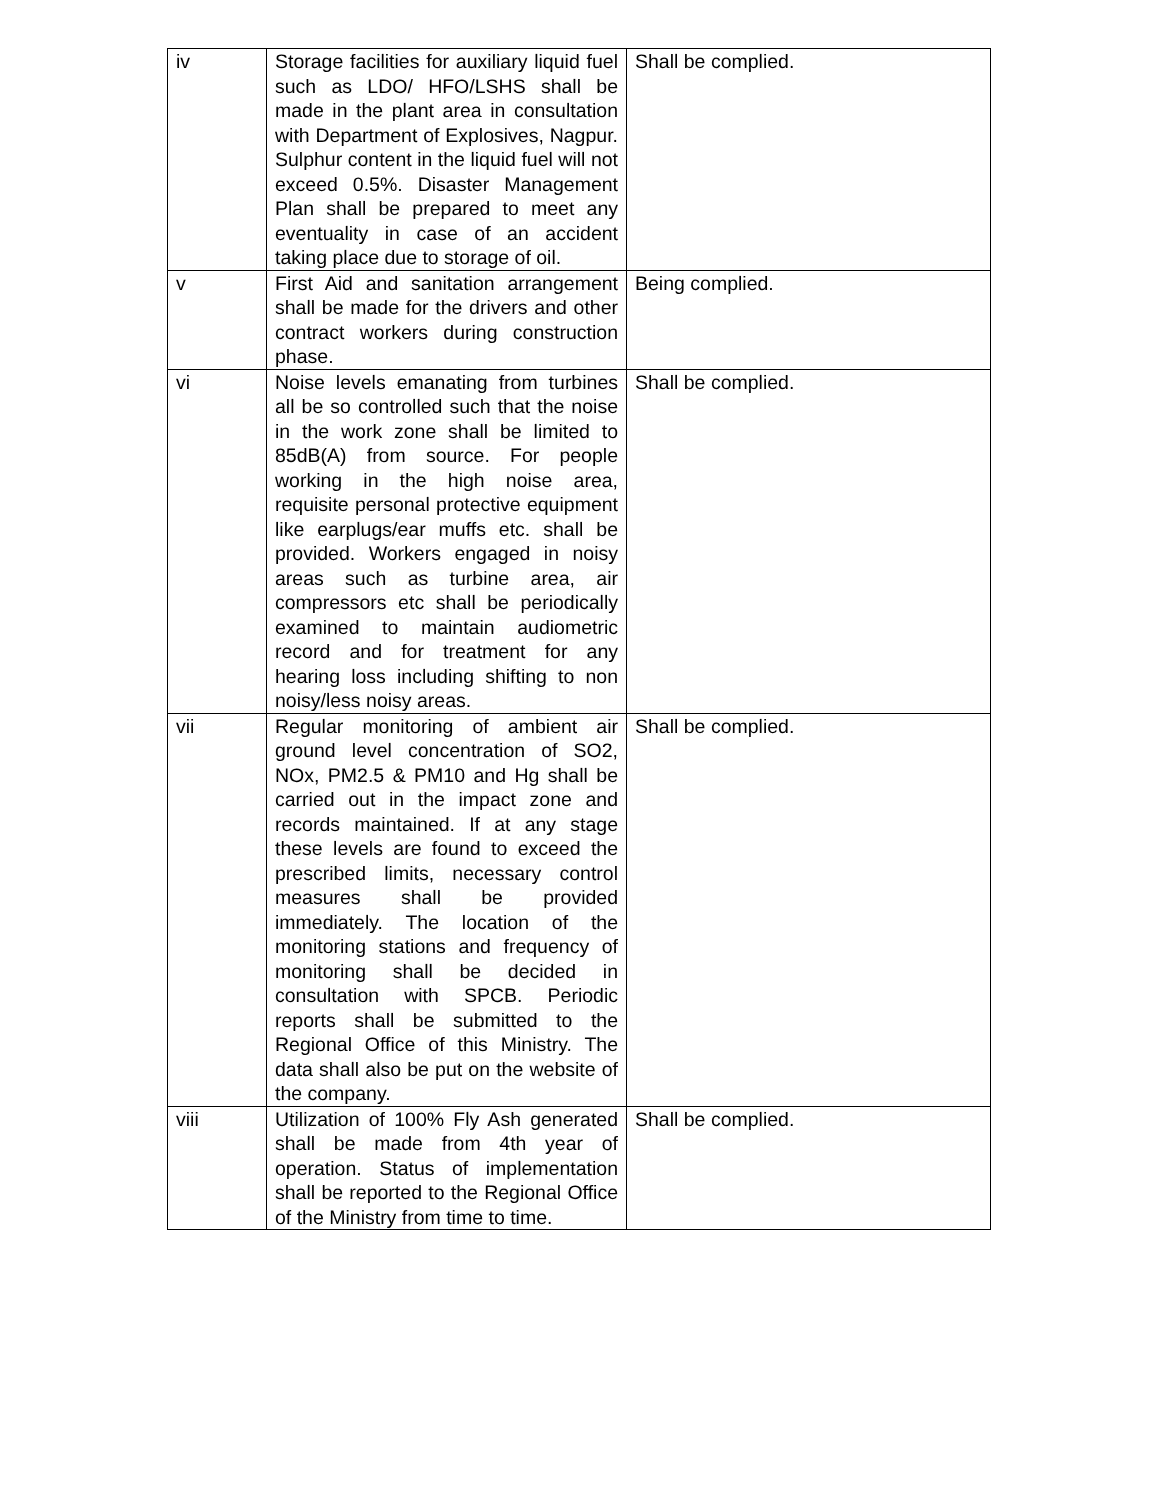| iv | Storage facilities for auxiliary liquid fuel such as LDO/ HFO/LSHS shall be made in the plant area in consultation with Department of Explosives, Nagpur. Sulphur content in the liquid fuel will not exceed 0.5%. Disaster Management Plan shall be prepared to meet any eventuality in case of an accident taking place due to storage of oil. | Shall be complied. |
| v | First Aid and sanitation arrangement shall be made for the drivers and other contract workers during construction phase. | Being complied. |
| vi | Noise levels emanating from turbines all be so controlled such that the noise in the work zone shall be limited to 85dB(A) from source. For people working in the high noise area, requisite personal protective equipment like earplugs/ear muffs etc. shall be provided. Workers engaged in noisy areas such as turbine area, air compressors etc shall be periodically examined to maintain audiometric record and for treatment for any hearing loss including shifting to non noisy/less noisy areas. | Shall be complied. |
| vii | Regular monitoring of ambient air ground level concentration of SO2, NOx, PM2.5 & PM10 and Hg shall be carried out in the impact zone and records maintained. If at any stage these levels are found to exceed the prescribed limits, necessary control measures shall be provided immediately. The location of the monitoring stations and frequency of monitoring shall be decided in consultation with SPCB. Periodic reports shall be submitted to the Regional Office of this Ministry. The data shall also be put on the website of the company. | Shall be complied. |
| viii | Utilization of 100% Fly Ash generated shall be made from 4th year of operation. Status of implementation shall be reported to the Regional Office of the Ministry from time to time. | Shall be complied. |